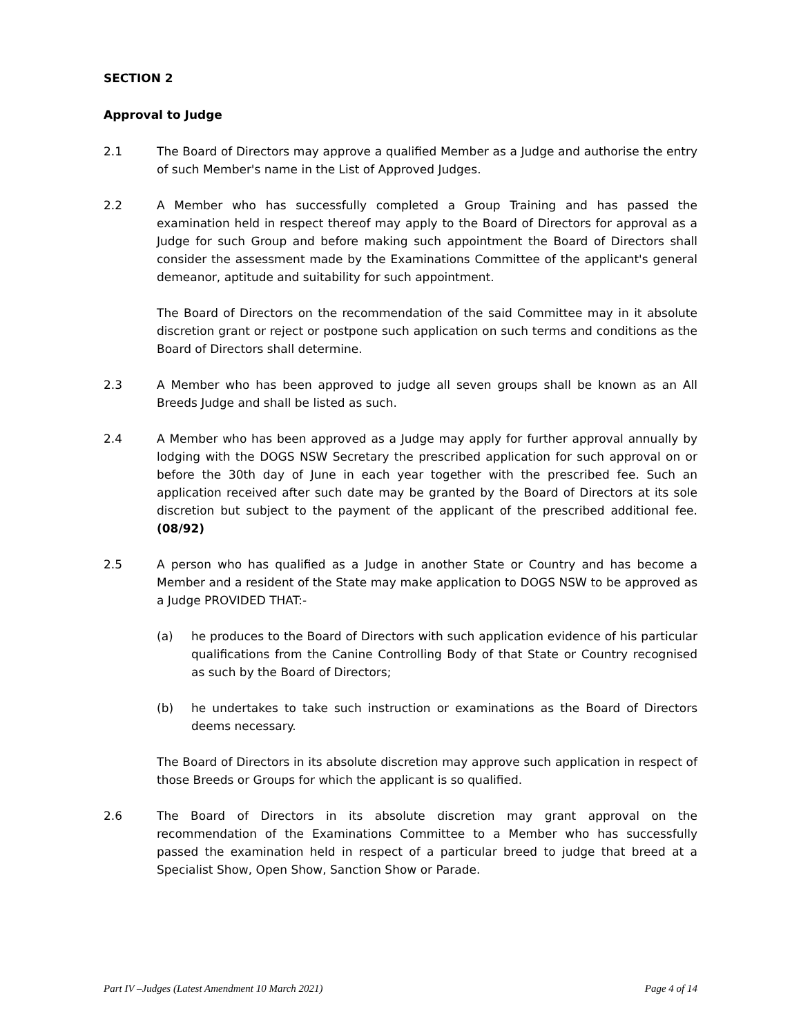SECTION 2
Approval to Judge
2.1 The Board of Directors may approve a qualified Member as a Judge and authorise the entry of such Member's name in the List of Approved Judges.
2.2 A Member who has successfully completed a Group Training and has passed the examination held in respect thereof may apply to the Board of Directors for approval as a Judge for such Group and before making such appointment the Board of Directors shall consider the assessment made by the Examinations Committee of the applicant's general demeanor, aptitude and suitability for such appointment.
The Board of Directors on the recommendation of the said Committee may in it absolute discretion grant or reject or postpone such application on such terms and conditions as the Board of Directors shall determine.
2.3 A Member who has been approved to judge all seven groups shall be known as an All Breeds Judge and shall be listed as such.
2.4 A Member who has been approved as a Judge may apply for further approval annually by lodging with the DOGS NSW Secretary the prescribed application for such approval on or before the 30th day of June in each year together with the prescribed fee. Such an application received after such date may be granted by the Board of Directors at its sole discretion but subject to the payment of the applicant of the prescribed additional fee. (08/92)
2.5 A person who has qualified as a Judge in another State or Country and has become a Member and a resident of the State may make application to DOGS NSW to be approved as a Judge PROVIDED THAT:-
(a) he produces to the Board of Directors with such application evidence of his particular qualifications from the Canine Controlling Body of that State or Country recognised as such by the Board of Directors;
(b) he undertakes to take such instruction or examinations as the Board of Directors deems necessary.
The Board of Directors in its absolute discretion may approve such application in respect of those Breeds or Groups for which the applicant is so qualified.
2.6 The Board of Directors in its absolute discretion may grant approval on the recommendation of the Examinations Committee to a Member who has successfully passed the examination held in respect of a particular breed to judge that breed at a Specialist Show, Open Show, Sanction Show or Parade.
Part IV –Judges (Latest Amendment 10 March 2021) Page 4 of 14